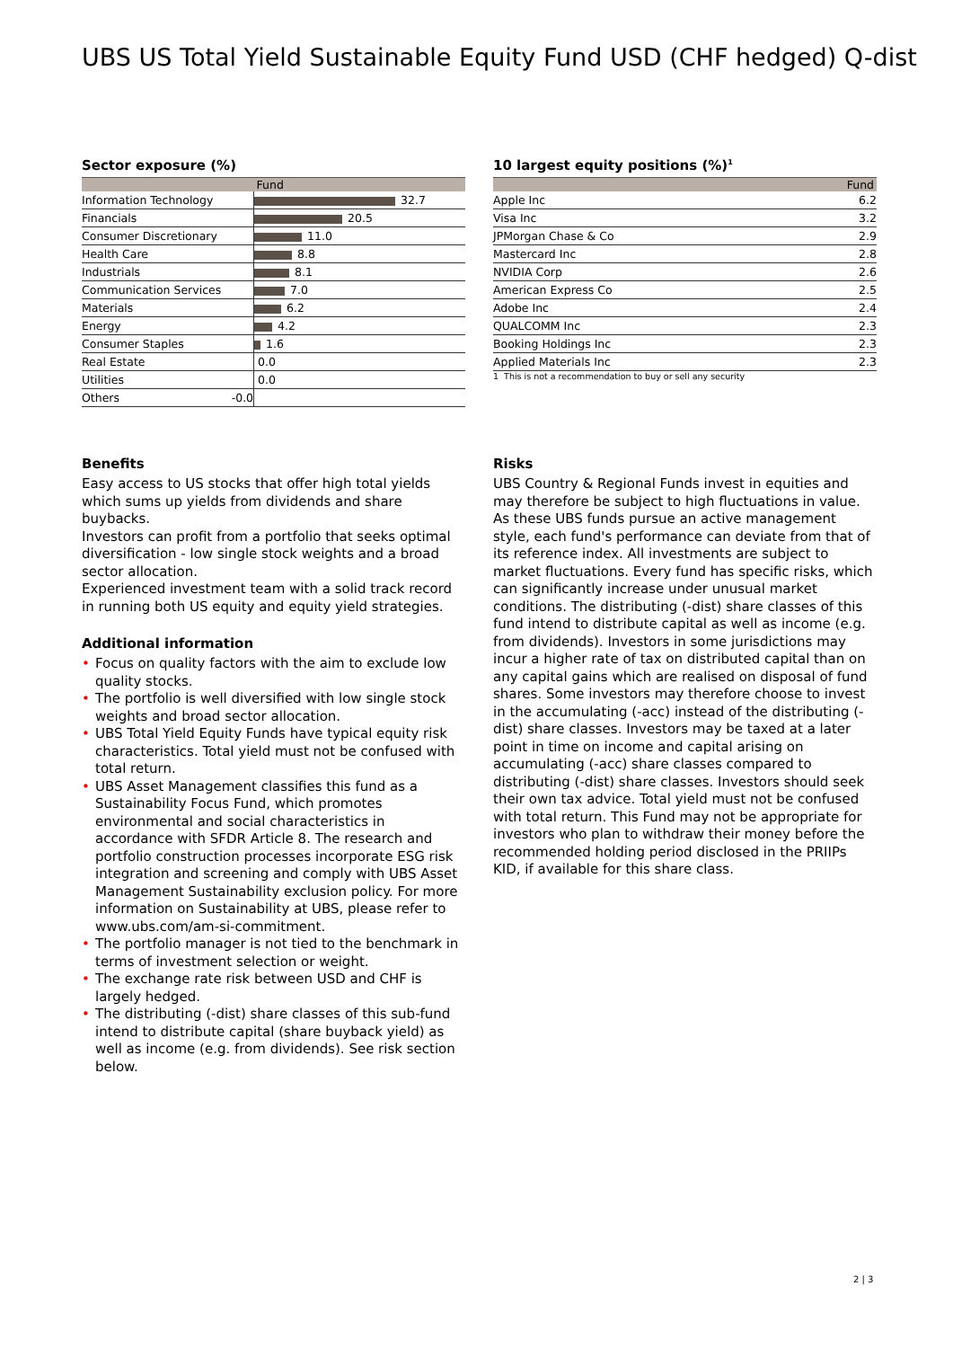UBS US Total Yield Sustainable Equity Fund USD (CHF hedged) Q-dist
Sector exposure (%)
| | Fund |
| --- | --- |
| Information Technology | 32.7 |
| Financials | 20.5 |
| Consumer Discretionary | 11.0 |
| Health Care | 8.8 |
| Industrials | 8.1 |
| Communication Services | 7.0 |
| Materials | 6.2 |
| Energy | 4.2 |
| Consumer Staples | 1.6 |
| Real Estate | 0.0 |
| Utilities | 0.0 |
| Others -0.0 | |
10 largest equity positions (%)<sup>1</sup>
| | Fund |
| --- | --- |
| Apple Inc | 6.2 |
| Visa Inc | 3.2 |
| JPMorgan Chase & Co | 2.9 |
| Mastercard Inc | 2.8 |
| NVIDIA Corp | 2.6 |
| American Express Co | 2.5 |
| Adobe Inc | 2.4 |
| QUALCOMM Inc | 2.3 |
| Booking Holdings Inc | 2.3 |
| Applied Materials Inc | 2.3 |
1 This is not a recommendation to buy or sell any security
Benefits
Easy access to US stocks that offer high total yields which sums up yields from dividends and share buybacks.
Investors can profit from a portfolio that seeks optimal diversification - low single stock weights and a broad sector allocation.
Experienced investment team with a solid track record in running both US equity and equity yield strategies.
Additional information
• Focus on quality factors with the aim to exclude low quality stocks.
• The portfolio is well diversified with low single stock weights and broad sector allocation.
• UBS Total Yield Equity Funds have typical equity risk characteristics. Total yield must not be confused with total return.
• UBS Asset Management classifies this fund as a Sustainability Focus Fund, which promotes environmental and social characteristics in accordance with SFDR Article 8. The research and portfolio construction processes incorporate ESG risk integration and screening and comply with UBS Asset Management Sustainability exclusion policy. For more information on Sustainability at UBS, please refer to www.ubs.com/am-si-commitment.
• The portfolio manager is not tied to the benchmark in terms of investment selection or weight.
• The exchange rate risk between USD and CHF is largely hedged.
• The distributing (-dist) share classes of this sub-fund intend to distribute capital (share buyback yield) as well as income (e.g. from dividends). See risk section below.
Risks
UBS Country & Regional Funds invest in equities and may therefore be subject to high fluctuations in value. As these UBS funds pursue an active management style, each fund's performance can deviate from that of its reference index. All investments are subject to market fluctuations. Every fund has specific risks, which can significantly increase under unusual market conditions. The distributing (-dist) share classes of this fund intend to distribute capital as well as income (e.g. from dividends). Investors in some jurisdictions may incur a higher rate of tax on distributed capital than on any capital gains which are realised on disposal of fund shares. Some investors may therefore choose to invest in the accumulating (-acc) instead of the distributing (-dist) share classes. Investors may be taxed at a later point in time on income and capital arising on accumulating (-acc) share classes compared to distributing (-dist) share classes. Investors should seek their own tax advice. Total yield must not be confused with total return. This Fund may not be appropriate for investors who plan to withdraw their money before the recommended holding period disclosed in the PRIIPs KID, if available for this share class.
2 | 3